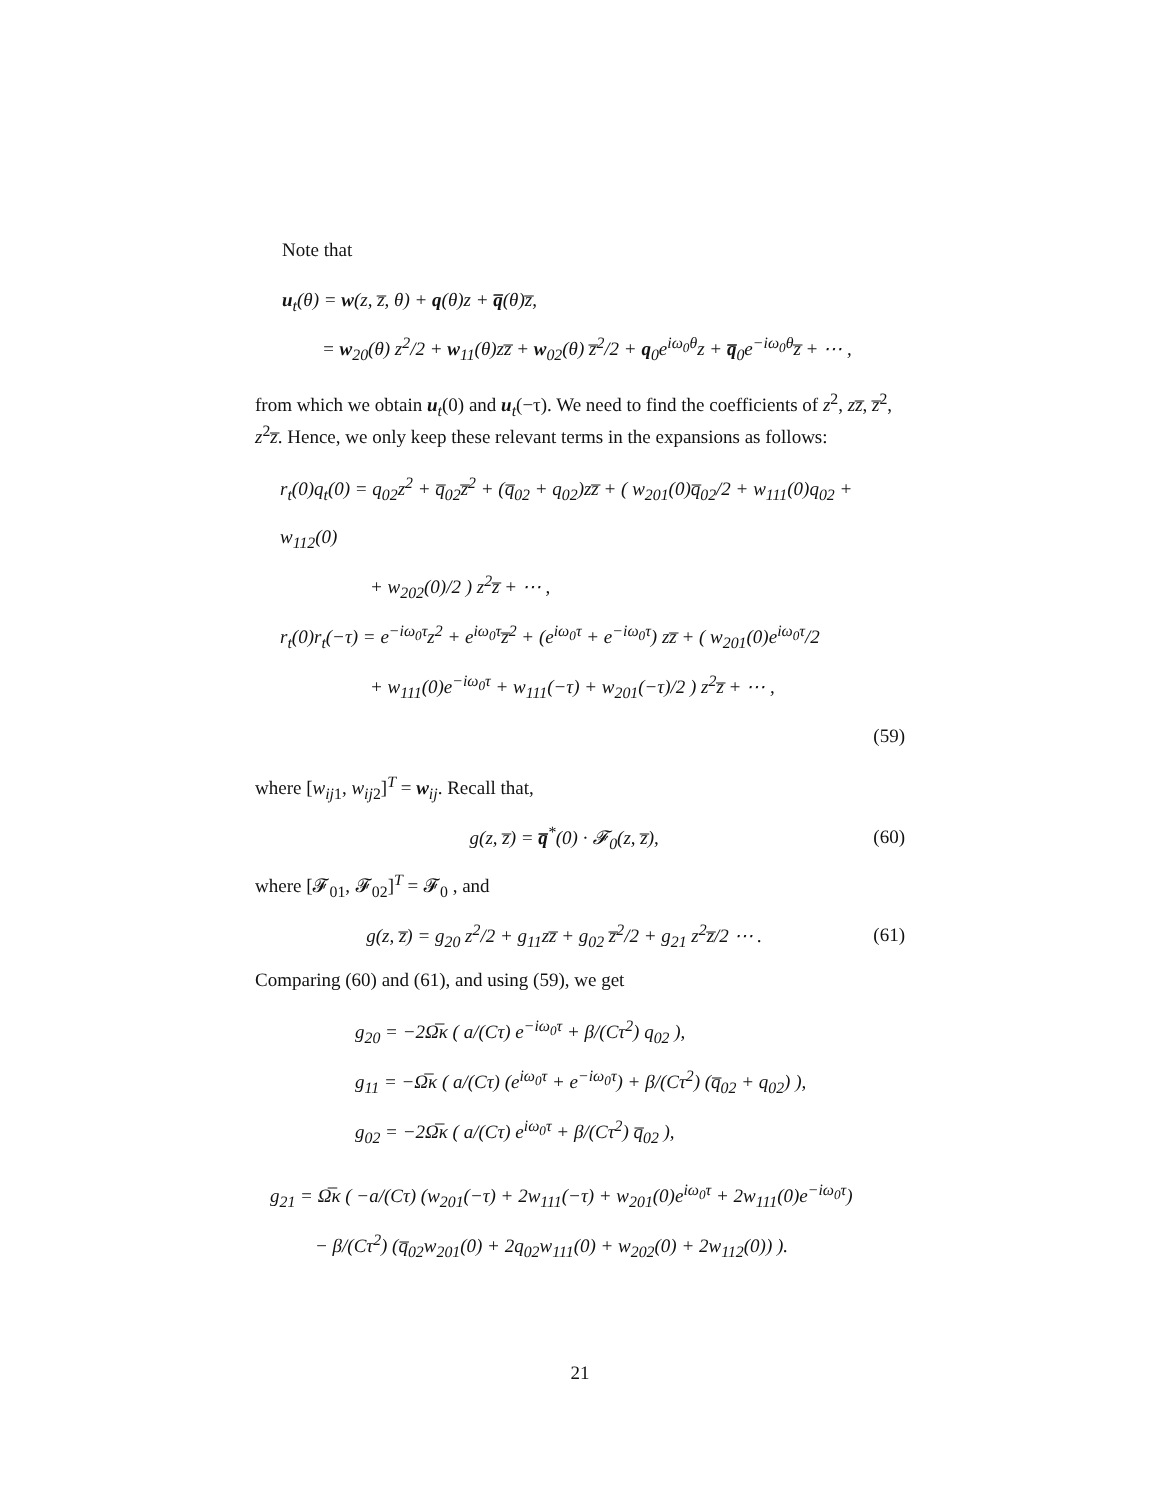Note that
u<sub>t</sub>(θ) = w(z, z̅, θ) + q(θ)z + q̅(θ)z̅,
= w<sub>20</sub>(θ) z<sup>2</sup>/2 + w<sub>11</sub>(θ)zz̅ + w<sub>02</sub>(θ) z̅<sup>2</sup>/2 + q<sub>0</sub>e<sup>iω<sub>0</sub>θ</sup>z + q̅<sub>0</sub>e<sup>−iω<sub>0</sub>θ</sup>z̅ + ⋯ ,
from which we obtain u<sub>t</sub>(0) and u<sub>t</sub>(−τ). We need to find the coefficients of z<sup>2</sup>, zz̅, z̅<sup>2</sup>, z<sup>2</sup>z̅. Hence, we only keep these relevant terms in the expansions as follows:
r<sub>t</sub>(0)q<sub>t</sub>(0) = q<sub>02</sub>z<sup>2</sup> + q̅<sub>02</sub>z̅<sup>2</sup> + (q̅<sub>02</sub> + q<sub>02</sub>)zz̅ + ( w<sub>201</sub>(0)q̅<sub>02</sub>/2 + w<sub>111</sub>(0)q<sub>02</sub> + w<sub>112</sub>(0)
+ w<sub>202</sub>(0)/2 ) z<sup>2</sup>z̅ + ⋯ ,
r<sub>t</sub>(0)r<sub>t</sub>(−τ) = e<sup>−iω<sub>0</sub>τ</sup>z<sup>2</sup> + e<sup>iω<sub>0</sub>τ</sup>z̅<sup>2</sup> + (e<sup>iω<sub>0</sub>τ</sup> + e<sup>−iω<sub>0</sub>τ</sup>) zz̅ + ( w<sub>201</sub>(0)e<sup>iω<sub>0</sub>τ</sup>/2
+ w<sub>111</sub>(0)e<sup>−iω<sub>0</sub>τ</sup> + w<sub>111</sub>(−τ) + w<sub>201</sub>(−τ)/2 ) z<sup>2</sup>z̅ + ⋯ ,
(59)
where [w<sub>ij1</sub>, w<sub>ij2</sub>]<sup>T</sup> = w<sub>ij</sub>. Recall that,
g(z, z̅) = q̅<sup>*</sup>(0) · 𝓕<sub>0</sub>(z, z̅), (60)
where [𝓕<sub>01</sub>, 𝓕<sub>02</sub>]<sup>T</sup> = 𝓕<sub>0</sub> , and
g(z, z̅) = g<sub>20</sub> z<sup>2</sup>/2 + g<sub>11</sub>zz̅ + g<sub>02</sub> z̅<sup>2</sup>/2 + g<sub>21</sub> z<sup>2</sup>z̅/2 ⋯ . (61)
Comparing (60) and (61), and using (59), we get
g<sub>20</sub> = −2Ω̅κ ( a/(Cτ) e<sup>−iω<sub>0</sub>τ</sup> + β/(Cτ<sup>2</sup>) q<sub>02</sub> ),
g<sub>11</sub> = −Ω̅κ ( a/(Cτ) (e<sup>iω<sub>0</sub>τ</sup> + e<sup>−iω<sub>0</sub>τ</sup>) + β/(Cτ<sup>2</sup>) (q̅<sub>02</sub> + q<sub>02</sub>) ),
g<sub>02</sub> = −2Ω̅κ ( a/(Cτ) e<sup>iω<sub>0</sub>τ</sup> + β/(Cτ<sup>2</sup>) q̅<sub>02</sub> ),
g<sub>21</sub> = Ω̅κ ( −a/(Cτ) (w<sub>201</sub>(−τ) + 2w<sub>111</sub>(−τ) + w<sub>201</sub>(0)e<sup>iω<sub>0</sub>τ</sup> + 2w<sub>111</sub>(0)e<sup>−iω<sub>0</sub>τ</sup>)
− β/(Cτ<sup>2</sup>) (q̅<sub>02</sub>w<sub>201</sub>(0) + 2q<sub>02</sub>w<sub>111</sub>(0) + w<sub>202</sub>(0) + 2w<sub>112</sub>(0)) ).
21